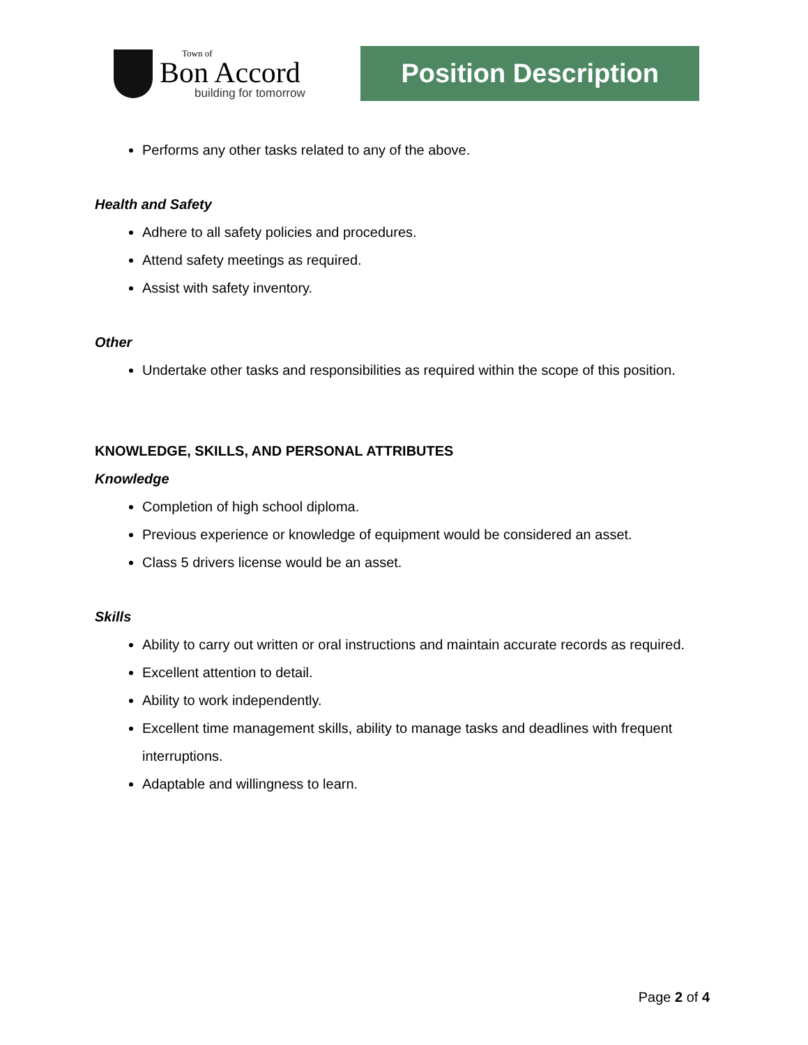Town of
Bon Accord
building for tomorrow
Position Description
Performs any other tasks related to any of the above.
Health and Safety
Adhere to all safety policies and procedures.
Attend safety meetings as required.
Assist with safety inventory.
Other
Undertake other tasks and responsibilities as required within the scope of this position.
KNOWLEDGE, SKILLS, AND PERSONAL ATTRIBUTES
Knowledge
Completion of high school diploma.
Previous experience or knowledge of equipment would be considered an asset.
Class 5 drivers license would be an asset.
Skills
Ability to carry out written or oral instructions and maintain accurate records as required.
Excellent attention to detail.
Ability to work independently.
Excellent time management skills, ability to manage tasks and deadlines with frequent interruptions.
Adaptable and willingness to learn.
Page 2 of 4